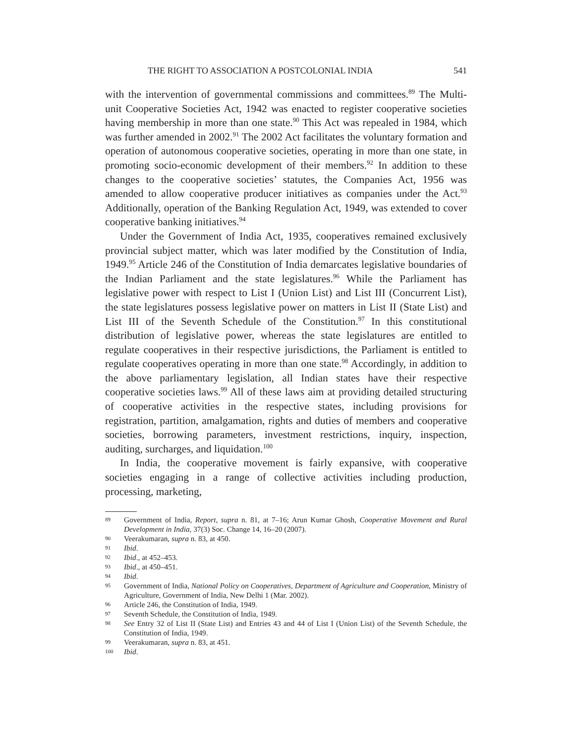THE RIGHT TO ASSOCIATION A POSTCOLONIAL INDIA 541
with the intervention of governmental commissions and committees.<sup>89</sup> The Multi-unit Cooperative Societies Act, 1942 was enacted to register cooperative societies having membership in more than one state.<sup>90</sup> This Act was repealed in 1984, which was further amended in 2002.<sup>91</sup> The 2002 Act facilitates the voluntary formation and operation of autonomous cooperative societies, operating in more than one state, in promoting socio-economic development of their members.<sup>92</sup> In addition to these changes to the cooperative societies’ statutes, the Companies Act, 1956 was amended to allow cooperative producer initiatives as companies under the Act.<sup>93</sup> Additionally, operation of the Banking Regulation Act, 1949, was extended to cover cooperative banking initiatives.<sup>94</sup>
Under the Government of India Act, 1935, cooperatives remained exclusively provincial subject matter, which was later modified by the Constitution of India, 1949.<sup>95</sup> Article 246 of the Constitution of India demarcates legislative boundaries of the Indian Parliament and the state legislatures.<sup>96</sup> While the Parliament has legislative power with respect to List I (Union List) and List III (Concurrent List), the state legislatures possess legislative power on matters in List II (State List) and List III of the Seventh Schedule of the Constitution.<sup>97</sup> In this constitutional distribution of legislative power, whereas the state legislatures are entitled to regulate cooperatives in their respective jurisdictions, the Parliament is entitled to regulate cooperatives operating in more than one state.<sup>98</sup> Accordingly, in addition to the above parliamentary legislation, all Indian states have their respective cooperative societies laws.<sup>99</sup> All of these laws aim at providing detailed structuring of cooperative activities in the respective states, including provisions for registration, partition, amalgamation, rights and duties of members and cooperative societies, borrowing parameters, investment restrictions, inquiry, inspection, auditing, surcharges, and liquidation.<sup>100</sup>
In India, the cooperative movement is fairly expansive, with cooperative societies engaging in a range of collective activities including production, processing, marketing,
89 Government of India, Report, supra n. 81, at 7–16; Arun Kumar Ghosh, Cooperative Movement and Rural Development in India, 37(3) Soc. Change 14, 16–20 (2007).
90 Veerakumaran, supra n. 83, at 450.
91 Ibid.
92 Ibid., at 452–453.
93 Ibid., at 450–451.
94 Ibid.
95 Government of India, National Policy on Cooperatives, Department of Agriculture and Cooperation, Ministry of Agriculture, Government of India, New Delhi 1 (Mar. 2002).
96 Article 246, the Constitution of India, 1949.
97 Seventh Schedule, the Constitution of India, 1949.
98 See Entry 32 of List II (State List) and Entries 43 and 44 of List I (Union List) of the Seventh Schedule, the Constitution of India, 1949.
99 Veerakumaran, supra n. 83, at 451.
100 Ibid.